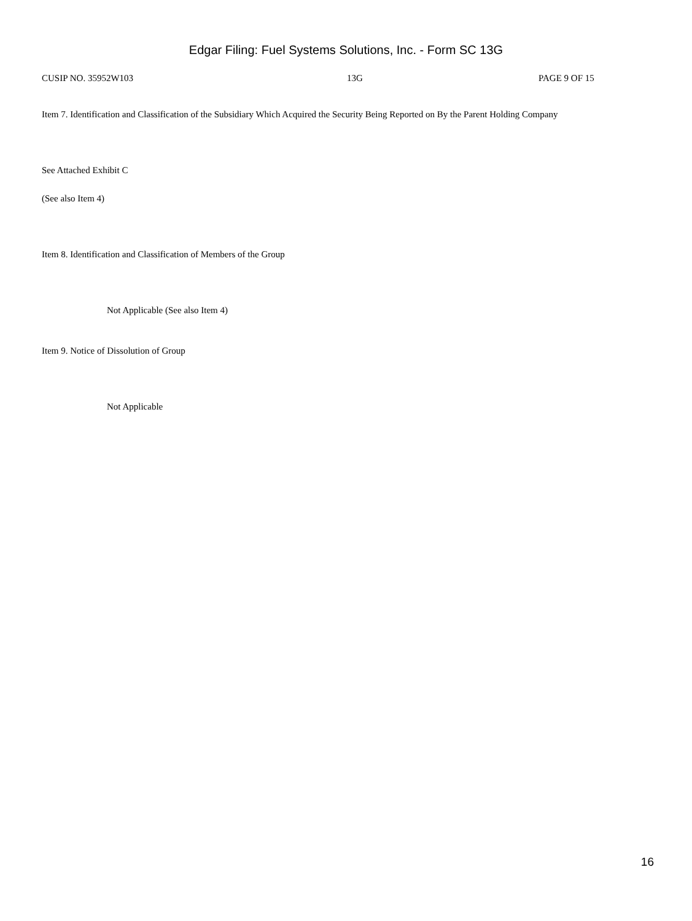Edgar Filing: Fuel Systems Solutions, Inc. - Form SC 13G
CUSIP NO. 35952W103 13G PAGE 9 OF 15
Item 7. Identification and Classification of the Subsidiary Which Acquired the Security Being Reported on By the Parent Holding Company
See Attached Exhibit C
(See also Item 4)
Item 8. Identification and Classification of Members of the Group
Not Applicable (See also Item 4)
Item 9. Notice of Dissolution of Group
Not Applicable
16